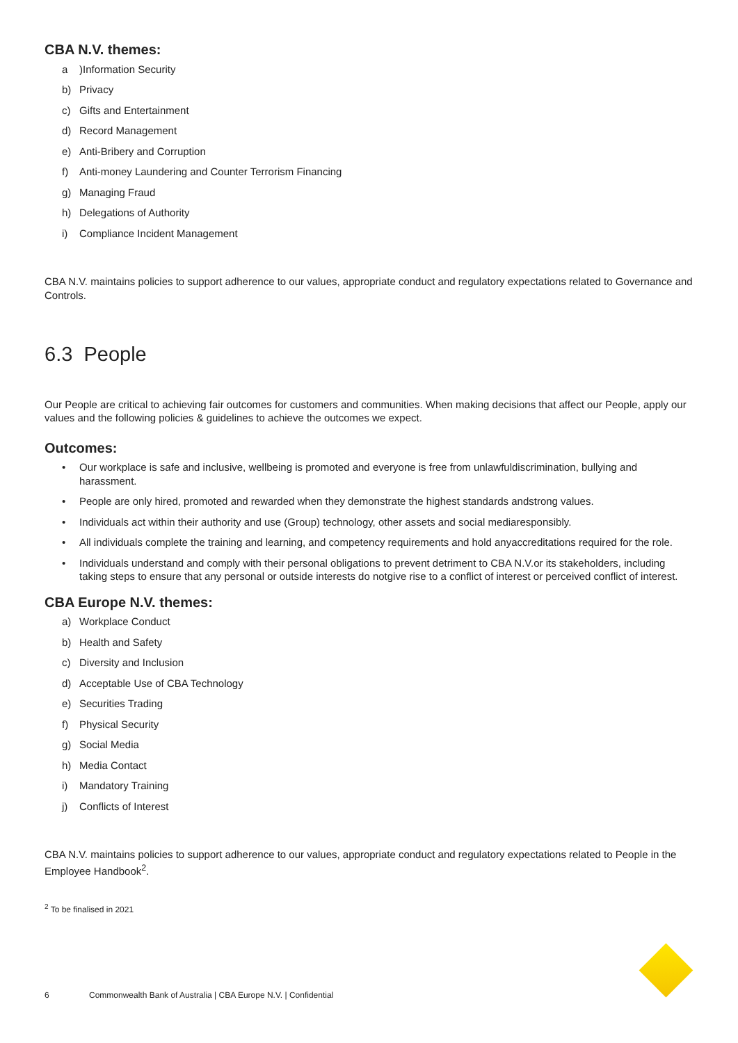CBA N.V. themes:
a)Information Security
b) Privacy
c) Gifts and Entertainment
d) Record Management
e) Anti-Bribery and Corruption
f) Anti-money Laundering and Counter Terrorism Financing
g) Managing Fraud
h) Delegations of Authority
i) Compliance Incident Management
CBA N.V. maintains policies to support adherence to our values, appropriate conduct and regulatory expectations related to Governance and Controls.
6.3 People
Our People are critical to achieving fair outcomes for customers and communities. When making decisions that affect our People, apply our values and the following policies & guidelines to achieve the outcomes we expect.
Outcomes:
• Our workplace is safe and inclusive, wellbeing is promoted and everyone is free from unlawfuldiscrimination, bullying and harassment.
• People are only hired, promoted and rewarded when they demonstrate the highest standards andstrong values.
• Individuals act within their authority and use (Group) technology, other assets and social mediaresponsibly.
• All individuals complete the training and learning, and competency requirements and hold anyaccreditations required for the role.
• Individuals understand and comply with their personal obligations to prevent detriment to CBA N.V.or its stakeholders, including taking steps to ensure that any personal or outside interests do notgive rise to a conflict of interest or perceived conflict of interest.
CBA Europe N.V. themes:
a) Workplace Conduct
b) Health and Safety
c) Diversity and Inclusion
d) Acceptable Use of CBA Technology
e) Securities Trading
f) Physical Security
g) Social Media
h) Media Contact
i) Mandatory Training
j) Conflicts of Interest
CBA N.V. maintains policies to support adherence to our values, appropriate conduct and regulatory expectations related to People in the Employee Handbook<sup>2</sup>.
<sup>2</sup> To be finalised in 2021
6 Commonwealth Bank of Australia | CBA Europe N.V. | Confidential